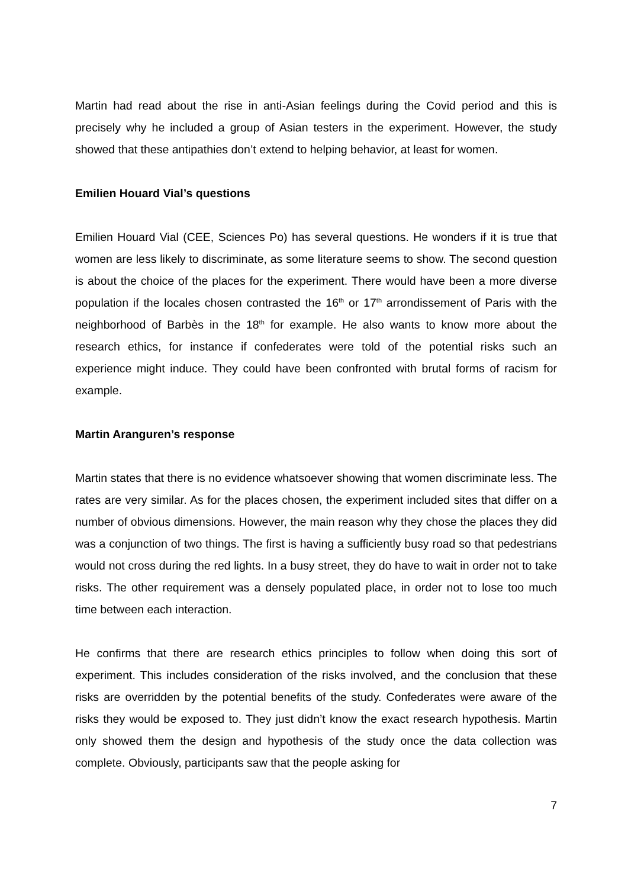Martin had read about the rise in anti-Asian feelings during the Covid period and this is precisely why he included a group of Asian testers in the experiment. However, the study showed that these antipathies don’t extend to helping behavior, at least for women.
Emilien Houard Vial’s questions
Emilien Houard Vial (CEE, Sciences Po) has several questions. He wonders if it is true that women are less likely to discriminate, as some literature seems to show. The second question is about the choice of the places for the experiment. There would have been a more diverse population if the locales chosen contrasted the 16<sup>th</sup> or 17<sup>th</sup> arrondissement of Paris with the neighborhood of Barbès in the 18<sup>th</sup> for example. He also wants to know more about the research ethics, for instance if confederates were told of the potential risks such an experience might induce. They could have been confronted with brutal forms of racism for example.
Martin Aranguren’s response
Martin states that there is no evidence whatsoever showing that women discriminate less. The rates are very similar. As for the places chosen, the experiment included sites that differ on a number of obvious dimensions. However, the main reason why they chose the places they did was a conjunction of two things. The first is having a sufficiently busy road so that pedestrians would not cross during the red lights. In a busy street, they do have to wait in order not to take risks. The other requirement was a densely populated place, in order not to lose too much time between each interaction.
He confirms that there are research ethics principles to follow when doing this sort of experiment. This includes consideration of the risks involved, and the conclusion that these risks are overridden by the potential benefits of the study. Confederates were aware of the risks they would be exposed to. They just didn’t know the exact research hypothesis. Martin only showed them the design and hypothesis of the study once the data collection was complete. Obviously, participants saw that the people asking for
7